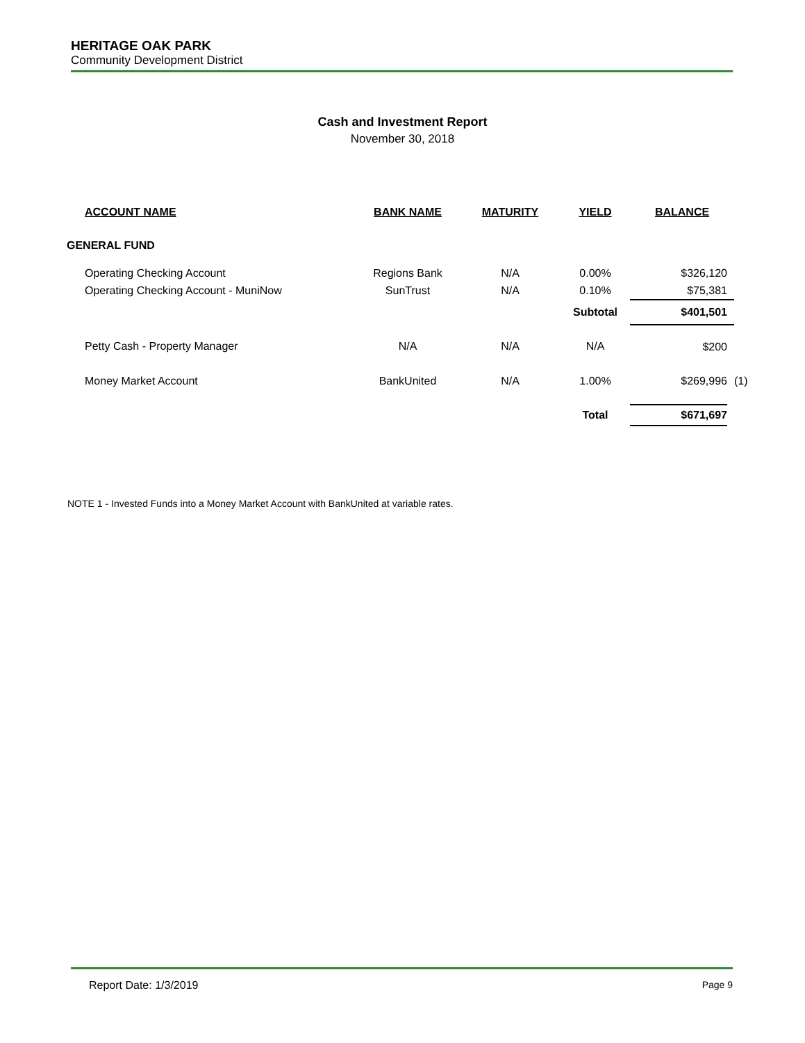HERITAGE OAK PARK
Community Development District
Cash and Investment Report
November 30, 2018
| ACCOUNT NAME | BANK NAME | MATURITY | YIELD | BALANCE | |
| --- | --- | --- | --- | --- | --- |
| GENERAL FUND | | | | | |
| Operating Checking Account | Regions Bank | N/A | 0.00% | $326,120 | |
| Operating Checking Account - MuniNow | SunTrust | N/A | 0.10% | $75,381 | |
| | | | Subtotal | $401,501 | |
| Petty Cash - Property Manager | N/A | N/A | N/A | $200 | |
| Money Market Account | BankUnited | N/A | 1.00% | $269,996 | (1) |
| | | | Total | $671,697 | |
NOTE 1 - Invested Funds into a Money Market Account with BankUnited at variable rates.
Report Date: 1/3/2019 Page 9